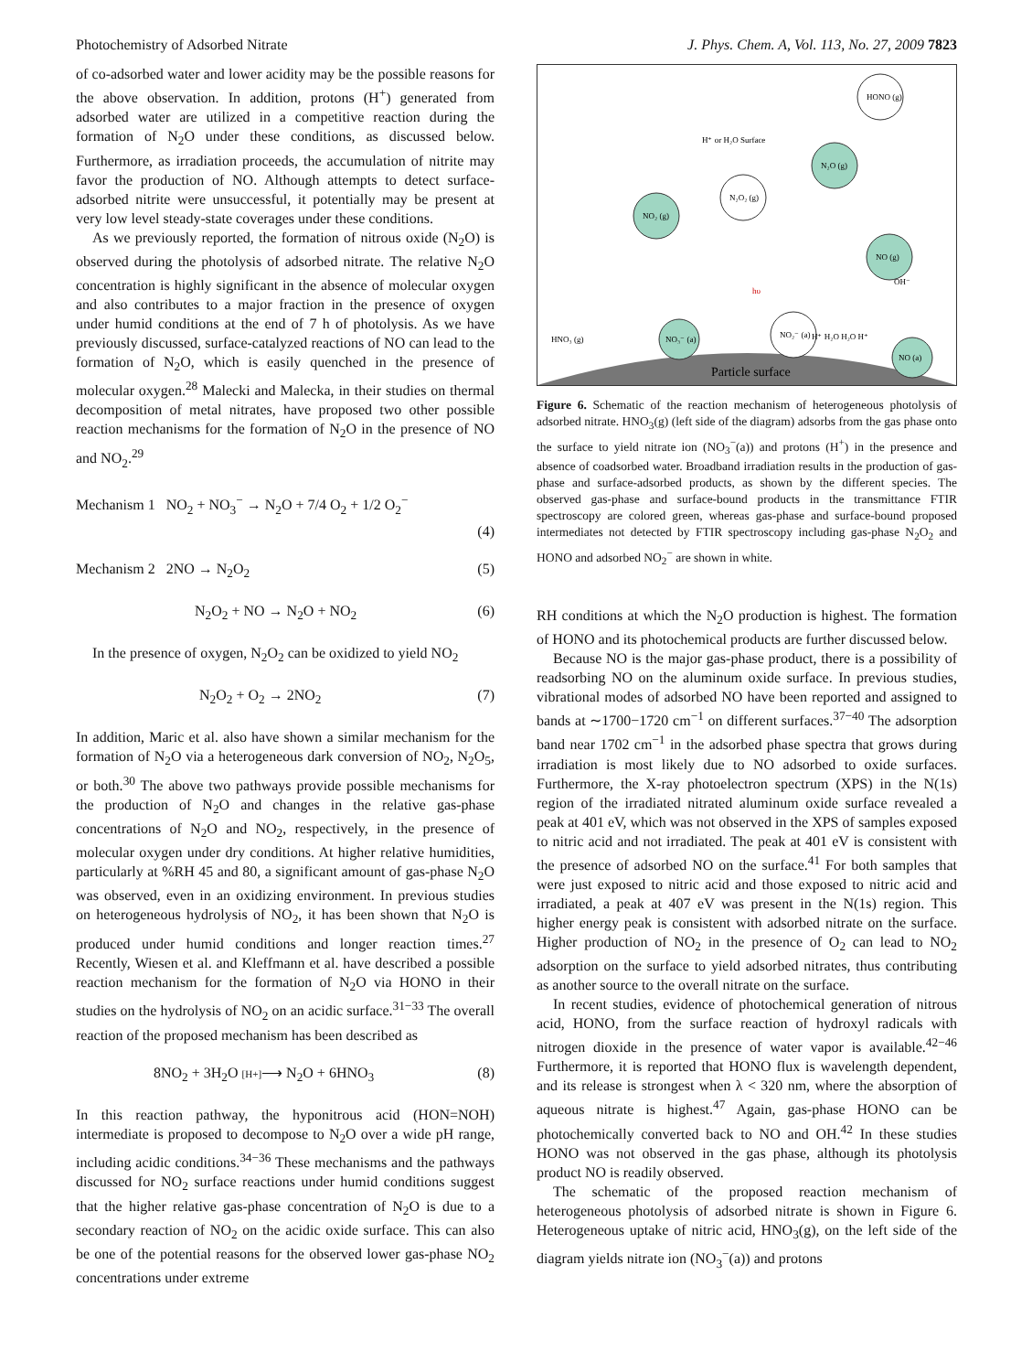Photochemistry of Adsorbed Nitrate J. Phys. Chem. A, Vol. 113, No. 27, 2009 7823
of co-adsorbed water and lower acidity may be the possible reasons for the above observation. In addition, protons (H<sup>+</sup>) generated from adsorbed water are utilized in a competitive reaction during the formation of N<sub>2</sub>O under these conditions, as discussed below. Furthermore, as irradiation proceeds, the accumulation of nitrite may favor the production of NO. Although attempts to detect surface-adsorbed nitrite were unsuccessful, it potentially may be present at very low level steady-state coverages under these conditions.
As we previously reported, the formation of nitrous oxide (N<sub>2</sub>O) is observed during the photolysis of adsorbed nitrate. The relative N<sub>2</sub>O concentration is highly significant in the absence of molecular oxygen and also contributes to a major fraction in the presence of oxygen under humid conditions at the end of 7 h of photolysis. As we have previously discussed, surface-catalyzed reactions of NO can lead to the formation of N<sub>2</sub>O, which is easily quenched in the presence of molecular oxygen.<sup>28</sup> Malecki and Malecka, in their studies on thermal decomposition of metal nitrates, have proposed two other possible reaction mechanisms for the formation of N<sub>2</sub>O in the presence of NO and NO<sub>2</sub>.<sup>29</sup>
Mechanism 1 NO<sub>2</sub> + NO<sub>3</sub><sup>−</sup> → N<sub>2</sub>O + 7/4 O<sub>2</sub> + 1/2 O<sub>2</sub><sup>−</sup>
(4)
Mechanism 2 2NO → N<sub>2</sub>O<sub>2</sub> (5)
N<sub>2</sub>O<sub>2</sub> + NO → N<sub>2</sub>O + NO<sub>2</sub> (6)
In the presence of oxygen, N<sub>2</sub>O<sub>2</sub> can be oxidized to yield NO<sub>2</sub>
N<sub>2</sub>O<sub>2</sub> + O<sub>2</sub> → 2NO<sub>2</sub> (7)
In addition, Maric et al. also have shown a similar mechanism for the formation of N<sub>2</sub>O via a heterogeneous dark conversion of NO<sub>2</sub>, N<sub>2</sub>O<sub>5</sub>, or both.<sup>30</sup> The above two pathways provide possible mechanisms for the production of N<sub>2</sub>O and changes in the relative gas-phase concentrations of N<sub>2</sub>O and NO<sub>2</sub>, respectively, in the presence of molecular oxygen under dry conditions. At higher relative humidities, particularly at %RH 45 and 80, a significant amount of gas-phase N<sub>2</sub>O was observed, even in an oxidizing environment. In previous studies on heterogeneous hydrolysis of NO<sub>2</sub>, it has been shown that N<sub>2</sub>O is produced under humid conditions and longer reaction times.<sup>27</sup> Recently, Wiesen et al. and Kleffmann et al. have described a possible reaction mechanism for the formation of N<sub>2</sub>O via HONO in their studies on the hydrolysis of NO<sub>2</sub> on an acidic surface.<sup>31−33</sup> The overall reaction of the proposed mechanism has been described as
8NO<sub>2</sub> + 3H<sub>2</sub>O [H+]⟶ N<sub>2</sub>O + 6HNO<sub>3</sub> (8)
In this reaction pathway, the hyponitrous acid (HON=NOH) intermediate is proposed to decompose to N<sub>2</sub>O over a wide pH range, including acidic conditions.<sup>34−36</sup> These mechanisms and the pathways discussed for NO<sub>2</sub> surface reactions under humid conditions suggest that the higher relative gas-phase concentration of N<sub>2</sub>O is due to a secondary reaction of NO<sub>2</sub> on the acidic oxide surface. This can also be one of the potential reasons for the observed lower gas-phase NO<sub>2</sub> concentrations under extreme
Particle surface
NO₂ (g)
HONO (g)
N₂O (g)
NO (g)
NO₃⁻ (a)
NO (a)
N₂O₂ (g)
NO₂⁻ (a)
HNO₃ (g)
H⁺ H₂O H₂O H⁺
H⁺ or H₂O Surface
hυ
OH⁻
Figure 6. Schematic of the reaction mechanism of heterogeneous photolysis of adsorbed nitrate. HNO<sub>3</sub>(g) (left side of the diagram) adsorbs from the gas phase onto the surface to yield nitrate ion (NO<sub>3</sub><sup>−</sup>(a)) and protons (H<sup>+</sup>) in the presence and absence of coadsorbed water. Broadband irradiation results in the production of gas-phase and surface-adsorbed products, as shown by the different species. The observed gas-phase and surface-bound products in the transmittance FTIR spectroscopy are colored green, whereas gas-phase and surface-bound proposed intermediates not detected by FTIR spectroscopy including gas-phase N<sub>2</sub>O<sub>2</sub> and HONO and adsorbed NO<sub>2</sub><sup>−</sup> are shown in white.
RH conditions at which the N<sub>2</sub>O production is highest. The formation of HONO and its photochemical products are further discussed below.
Because NO is the major gas-phase product, there is a possibility of readsorbing NO on the aluminum oxide surface. In previous studies, vibrational modes of adsorbed NO have been reported and assigned to bands at ∼1700−1720 cm<sup>−1</sup> on different surfaces.<sup>37−40</sup> The adsorption band near 1702 cm<sup>−1</sup> in the adsorbed phase spectra that grows during irradiation is most likely due to NO adsorbed to oxide surfaces. Furthermore, the X-ray photoelectron spectrum (XPS) in the N(1s) region of the irradiated nitrated aluminum oxide surface revealed a peak at 401 eV, which was not observed in the XPS of samples exposed to nitric acid and not irradiated. The peak at 401 eV is consistent with the presence of adsorbed NO on the surface.<sup>41</sup> For both samples that were just exposed to nitric acid and those exposed to nitric acid and irradiated, a peak at 407 eV was present in the N(1s) region. This higher energy peak is consistent with adsorbed nitrate on the surface. Higher production of NO<sub>2</sub> in the presence of O<sub>2</sub> can lead to NO<sub>2</sub> adsorption on the surface to yield adsorbed nitrates, thus contributing as another source to the overall nitrate on the surface.
In recent studies, evidence of photochemical generation of nitrous acid, HONO, from the surface reaction of hydroxyl radicals with nitrogen dioxide in the presence of water vapor is available.<sup>42−46</sup> Furthermore, it is reported that HONO flux is wavelength dependent, and its release is strongest when λ < 320 nm, where the absorption of aqueous nitrate is highest.<sup>47</sup> Again, gas-phase HONO can be photochemically converted back to NO and OH.<sup>42</sup> In these studies HONO was not observed in the gas phase, although its photolysis product NO is readily observed.
The schematic of the proposed reaction mechanism of heterogeneous photolysis of adsorbed nitrate is shown in Figure 6. Heterogeneous uptake of nitric acid, HNO<sub>3</sub>(g), on the left side of the diagram yields nitrate ion (NO<sub>3</sub><sup>−</sup>(a)) and protons